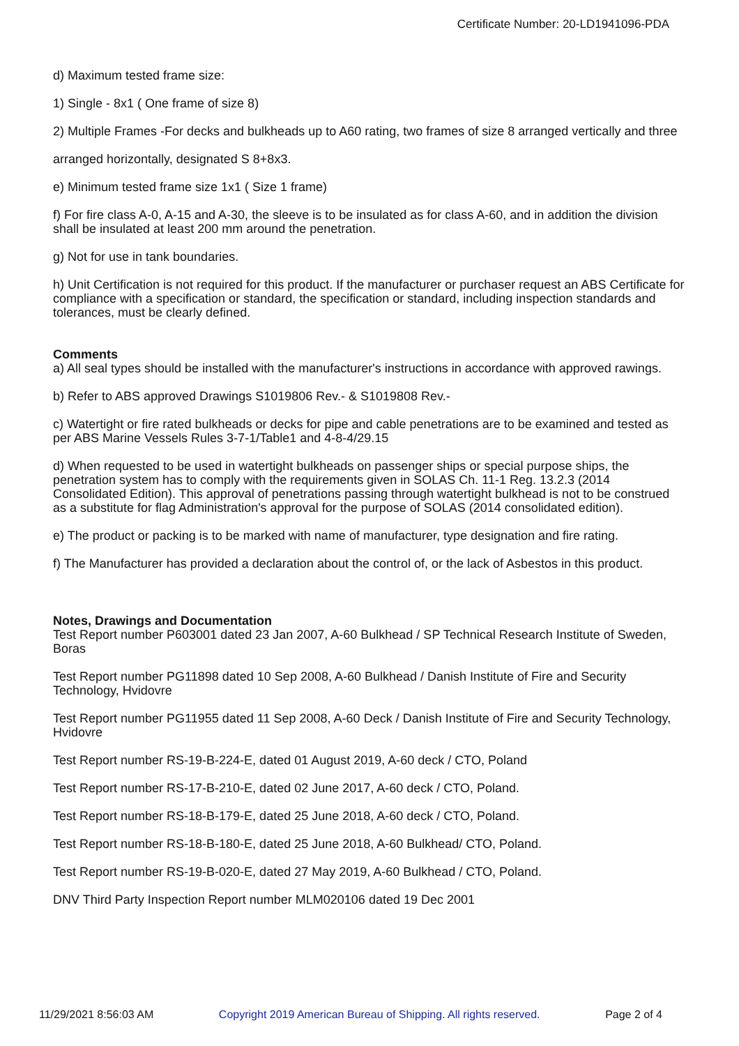Certificate Number: 20-LD1941096-PDA
d) Maximum tested frame size:
1) Single - 8x1 ( One frame of size 8)
2) Multiple Frames -For decks and bulkheads up to A60 rating, two frames of size 8 arranged vertically and three
arranged horizontally, designated S 8+8x3.
e) Minimum tested frame size 1x1 ( Size 1 frame)
f) For fire class A-0, A-15 and A-30, the sleeve is to be insulated as for class A-60, and in addition the division shall be insulated at least 200 mm around the penetration.
g) Not for use in tank boundaries.
h) Unit Certification is not required for this product. If the manufacturer or purchaser request an ABS Certificate for compliance with a specification or standard, the specification or standard, including inspection standards and tolerances, must be clearly defined.
Comments
a) All seal types should be installed with the manufacturer's instructions in accordance with approved rawings.
b) Refer to ABS approved Drawings S1019806 Rev.- & S1019808 Rev.-
c) Watertight or fire rated bulkheads or decks for pipe and cable penetrations are to be examined and tested as per ABS Marine Vessels Rules 3-7-1/Table1 and 4-8-4/29.15
d) When requested to be used in watertight bulkheads on passenger ships or special purpose ships, the penetration system has to comply with the requirements given in SOLAS Ch. 11-1 Reg. 13.2.3 (2014 Consolidated Edition). This approval of penetrations passing through watertight bulkhead is not to be construed as a substitute for flag Administration's approval for the purpose of SOLAS (2014 consolidated edition).
e) The product or packing is to be marked with name of manufacturer, type designation and fire rating.
f) The Manufacturer has provided a declaration about the control of, or the lack of Asbestos in this product.
Notes, Drawings and Documentation
Test Report number P603001 dated 23 Jan 2007, A-60 Bulkhead / SP Technical Research Institute of Sweden, Boras
Test Report number PG11898 dated 10 Sep 2008, A-60 Bulkhead / Danish Institute of Fire and Security Technology, Hvidovre
Test Report number PG11955 dated 11 Sep 2008, A-60 Deck / Danish Institute of Fire and Security Technology, Hvidovre
Test Report number RS-19-B-224-E, dated 01 August 2019, A-60 deck / CTO, Poland
Test Report number RS-17-B-210-E, dated 02 June 2017, A-60 deck / CTO, Poland.
Test Report number RS-18-B-179-E, dated 25 June 2018, A-60 deck / CTO, Poland.
Test Report number RS-18-B-180-E, dated 25 June 2018, A-60 Bulkhead/ CTO, Poland.
Test Report number RS-19-B-020-E, dated 27 May 2019, A-60 Bulkhead / CTO, Poland.
DNV Third Party Inspection Report number MLM020106 dated 19 Dec 2001
11/29/2021 8:56:03 AM Copyright 2019 American Bureau of Shipping. All rights reserved. Page 2 of 4